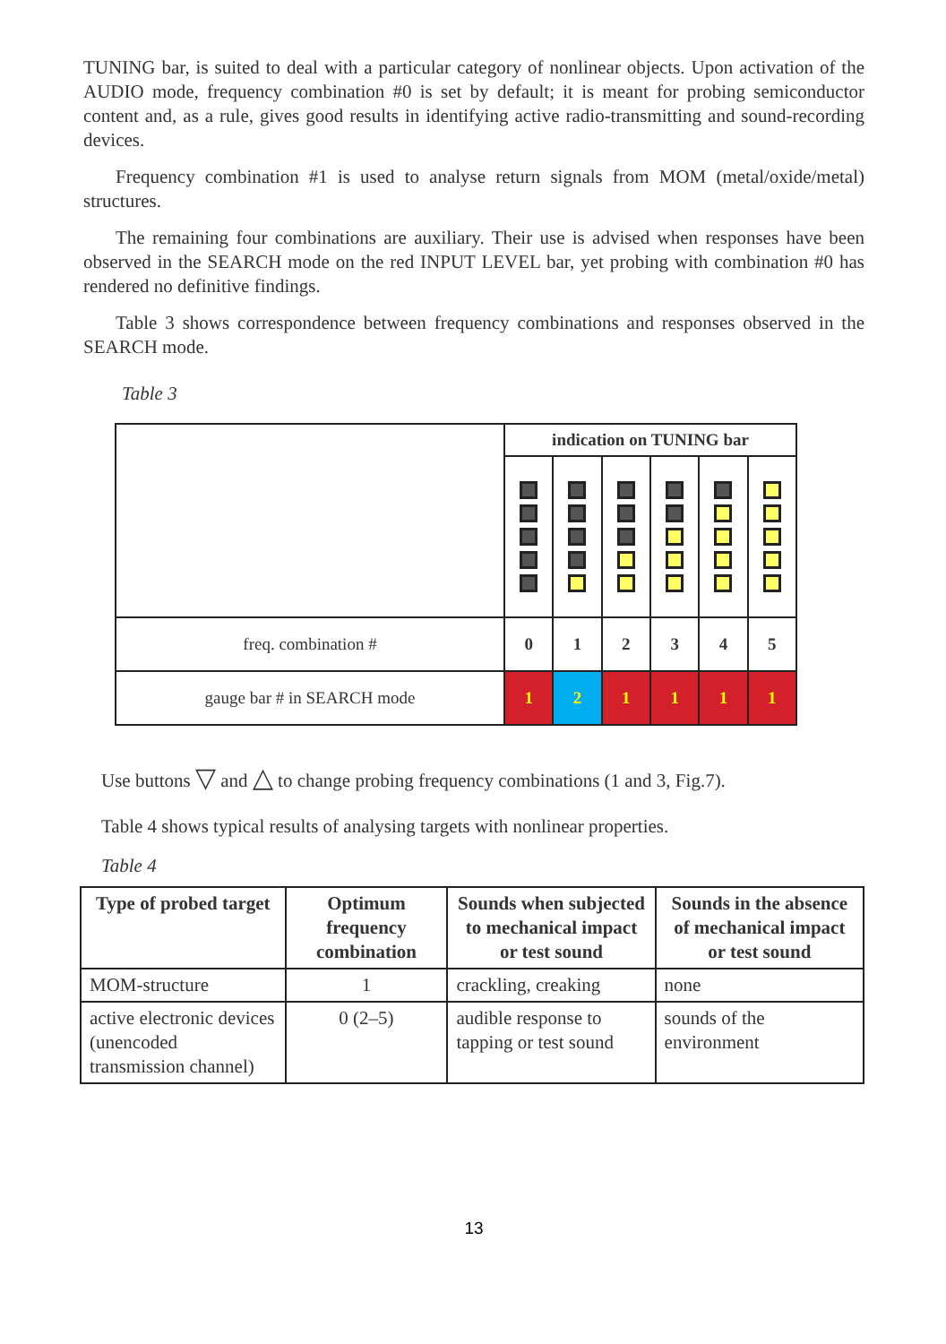TUNING bar, is suited to deal with a particular category of nonlinear objects. Upon activation of the AUDIO mode, frequency combination #0 is set by default; it is meant for probing semiconductor content and, as a rule, gives good results in identifying active radio-transmitting and sound-recording devices.
Frequency combination #1 is used to analyse return signals from MOM (metal/oxide/metal) structures.
The remaining four combinations are auxiliary. Their use is advised when responses have been observed in the SEARCH mode on the red INPUT LEVEL bar, yet probing with combination #0 has rendered no definitive findings.
Table 3 shows correspondence between frequency combinations and responses observed in the SEARCH mode.
Table 3
| | indication on TUNING bar | | | | | |
| freq. combination # | 0 | 1 | 2 | 3 | 4 | 5 |
| gauge bar # in SEARCH mode | 1 | 2 | 1 | 1 | 1 | 1 |
Use buttons ▽ and △ to change probing frequency combinations (1 and 3, Fig.7).
Table 4 shows typical results of analysing targets with nonlinear properties.
Table 4
| Type of probed target | Optimum frequency combination | Sounds when subjected to mechanical impact or test sound | Sounds in the absence of mechanical impact or test sound |
| --- | --- | --- | --- |
| MOM-structure | 1 | crackling, creaking | none |
| active electronic devices (unencoded transmission channel) | 0 (2–5) | audible response to tapping or test sound | sounds of the environment |
13